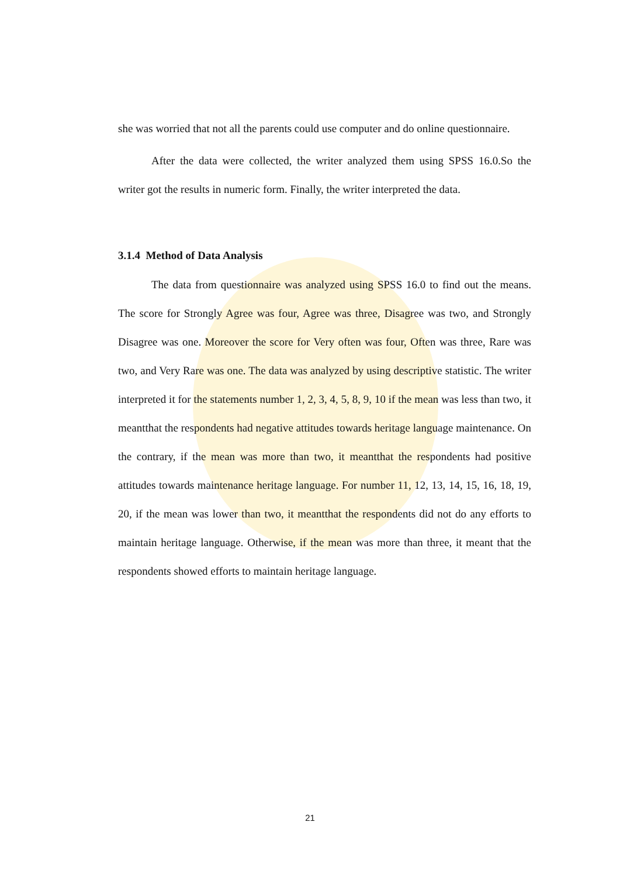she was worried that not all the parents could use computer and do online questionnaire.
After the data were collected, the writer analyzed them using SPSS 16.0.So the writer got the results in numeric form. Finally, the writer interpreted the data.
3.1.4 Method of Data Analysis
The data from questionnaire was analyzed using SPSS 16.0 to find out the means. The score for Strongly Agree was four, Agree was three, Disagree was two, and Strongly Disagree was one. Moreover the score for Very often was four, Often was three, Rare was two, and Very Rare was one. The data was analyzed by using descriptive statistic. The writer interpreted it for the statements number 1, 2, 3, 4, 5, 8, 9, 10 if the mean was less than two, it meantthat the respondents had negative attitudes towards heritage language maintenance. On the contrary, if the mean was more than two, it meantthat the respondents had positive attitudes towards maintenance heritage language. For number 11, 12, 13, 14, 15, 16, 18, 19, 20, if the mean was lower than two, it meantthat the respondents did not do any efforts to maintain heritage language. Otherwise, if the mean was more than three, it meant that the respondents showed efforts to maintain heritage language.
21